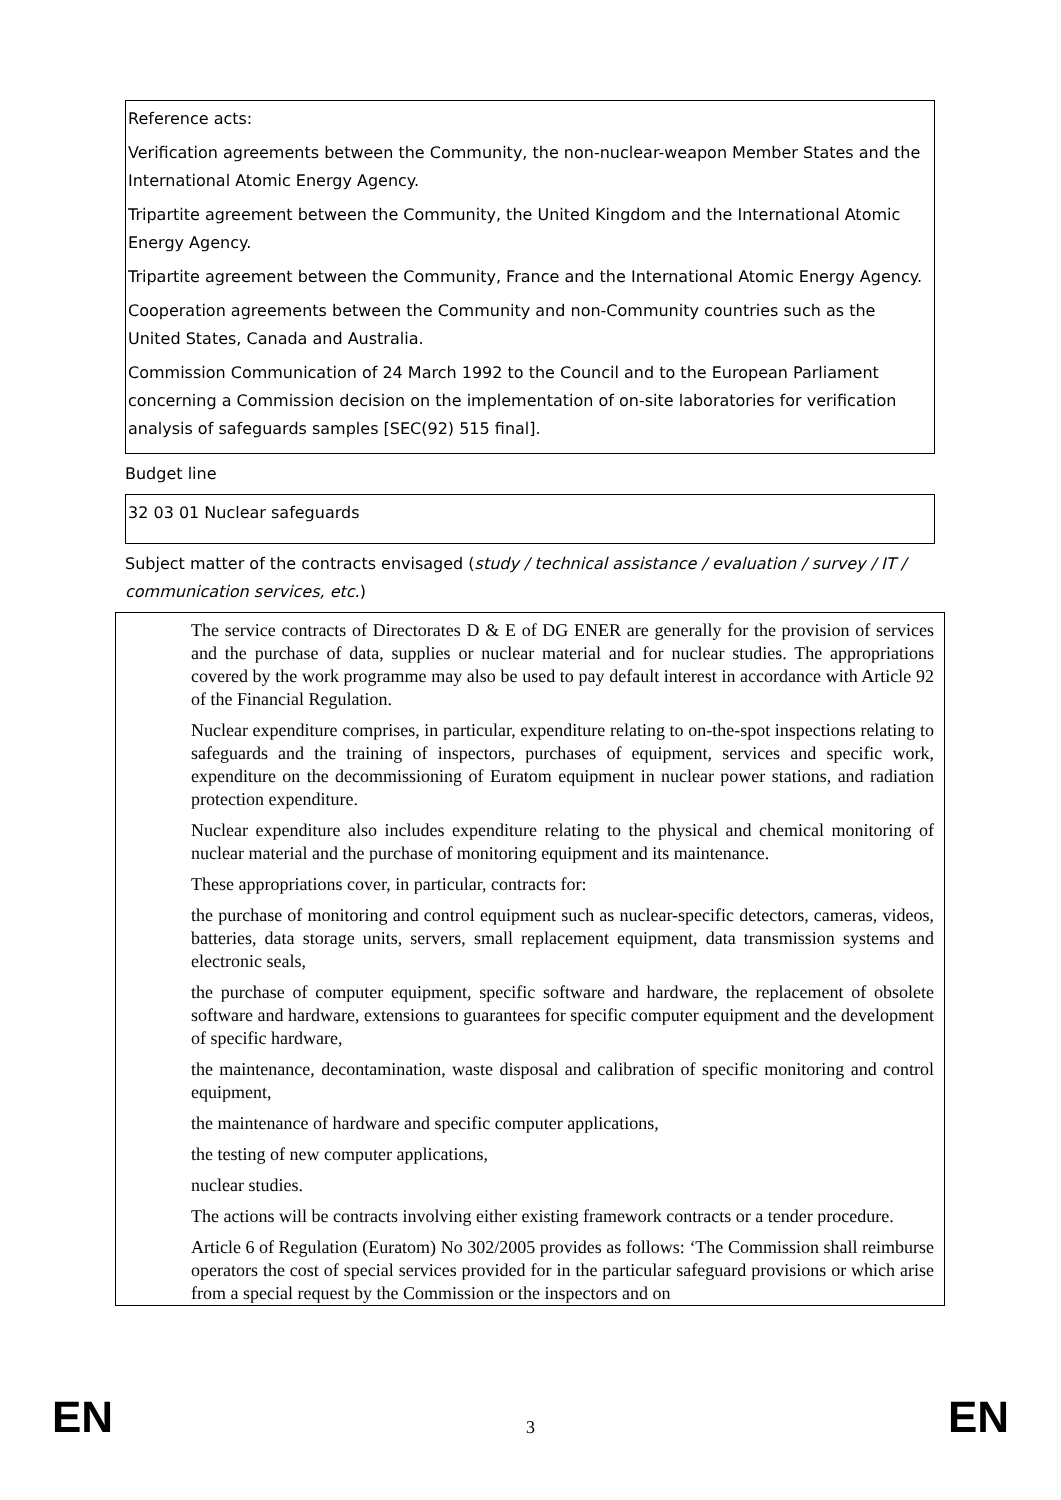Reference acts:
Verification agreements between the Community, the non-nuclear-weapon Member States and the International Atomic Energy Agency.
Tripartite agreement between the Community, the United Kingdom and the International Atomic Energy Agency.
Tripartite agreement between the Community, France and the International Atomic Energy Agency.
Cooperation agreements between the Community and non-Community countries such as the United States, Canada and Australia.
Commission Communication of 24 March 1992 to the Council and to the European Parliament concerning a Commission decision on the implementation of on-site laboratories for verification analysis of safeguards samples [SEC(92) 515 final].
Budget line
32 03 01 Nuclear safeguards
Subject matter of the contracts envisaged (study / technical assistance / evaluation / survey / IT / communication services, etc.)
The service contracts of Directorates D & E of DG ENER are generally for the provision of services and the purchase of data, supplies or nuclear material and for nuclear studies. The appropriations covered by the work programme may also be used to pay default interest in accordance with Article 92 of the Financial Regulation.
Nuclear expenditure comprises, in particular, expenditure relating to on-the-spot inspections relating to safeguards and the training of inspectors, purchases of equipment, services and specific work, expenditure on the decommissioning of Euratom equipment in nuclear power stations, and radiation protection expenditure.
Nuclear expenditure also includes expenditure relating to the physical and chemical monitoring of nuclear material and the purchase of monitoring equipment and its maintenance.
These appropriations cover, in particular, contracts for:
the purchase of monitoring and control equipment such as nuclear-specific detectors, cameras, videos, batteries, data storage units, servers, small replacement equipment, data transmission systems and electronic seals,
the purchase of computer equipment, specific software and hardware, the replacement of obsolete software and hardware, extensions to guarantees for specific computer equipment and the development of specific hardware,
the maintenance, decontamination, waste disposal and calibration of specific monitoring and control equipment,
the maintenance of hardware and specific computer applications,
the testing of new computer applications,
nuclear studies.
The actions will be contracts involving either existing framework contracts or a tender procedure.
Article 6 of Regulation (Euratom) No 302/2005 provides as follows: ‘The Commission shall reimburse operators the cost of special services provided for in the particular safeguard provisions or which arise from a special request by the Commission or the inspectors and on
EN 3 EN